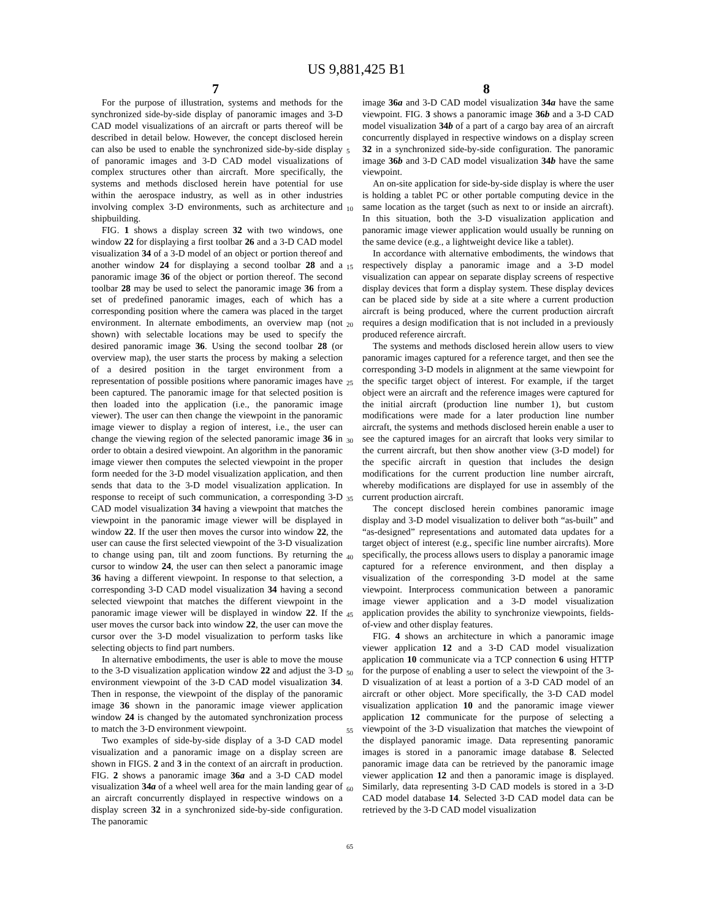US 9,881,425 B1
7 8
For the purpose of illustration, systems and methods for the synchronized side-by-side display of panoramic images and 3-D CAD model visualizations of an aircraft or parts thereof will be described in detail below. However, the concept disclosed herein can also be used to enable the synchronized side-by-side display of panoramic images and 3-D CAD model visualizations of complex structures other than aircraft. More specifically, the systems and methods disclosed herein have potential for use within the aerospace industry, as well as in other industries involving complex 3-D environments, such as architecture and shipbuilding.
FIG. 1 shows a display screen 32 with two windows, one window 22 for displaying a first toolbar 26 and a 3-D CAD model visualization 34 of a 3-D model of an object or portion thereof and another window 24 for displaying a second toolbar 28 and a panoramic image 36 of the object or portion thereof. The second toolbar 28 may be used to select the panoramic image 36 from a set of predefined panoramic images, each of which has a corresponding position where the camera was placed in the target environment. In alternate embodiments, an overview map (not shown) with selectable locations may be used to specify the desired panoramic image 36. Using the second toolbar 28 (or overview map), the user starts the process by making a selection of a desired position in the target environment from a representation of possible positions where panoramic images have been captured. The panoramic image for that selected position is then loaded into the application (i.e., the panoramic image viewer). The user can then change the viewpoint in the panoramic image viewer to display a region of interest, i.e., the user can change the viewing region of the selected panoramic image 36 in order to obtain a desired viewpoint. An algorithm in the panoramic image viewer then computes the selected viewpoint in the proper form needed for the 3-D model visualization application, and then sends that data to the 3-D model visualization application. In response to receipt of such communication, a corresponding 3-D CAD model visualization 34 having a viewpoint that matches the viewpoint in the panoramic image viewer will be displayed in window 22. If the user then moves the cursor into window 22, the user can cause the first selected viewpoint of the 3-D visualization to change using pan, tilt and zoom functions. By returning the cursor to window 24, the user can then select a panoramic image 36 having a different viewpoint. In response to that selection, a corresponding 3-D CAD model visualization 34 having a second selected viewpoint that matches the different viewpoint in the panoramic image viewer will be displayed in window 22. If the user moves the cursor back into window 22, the user can move the cursor over the 3-D model visualization to perform tasks like selecting objects to find part numbers.
In alternative embodiments, the user is able to move the mouse to the 3-D visualization application window 22 and adjust the 3-D environment viewpoint of the 3-D CAD model visualization 34. Then in response, the viewpoint of the display of the panoramic image 36 shown in the panoramic image viewer application window 24 is changed by the automated synchronization process to match the 3-D environment viewpoint.
Two examples of side-by-side display of a 3-D CAD model visualization and a panoramic image on a display screen are shown in FIGS. 2 and 3 in the context of an aircraft in production. FIG. 2 shows a panoramic image 36a and a 3-D CAD model visualization 34a of a wheel well area for the main landing gear of an aircraft concurrently displayed in respective windows on a display screen 32 in a synchronized side-by-side configuration. The panoramic
5
10
15
20
25
30
35
40
45
50
55
60
65
image 36a and 3-D CAD model visualization 34a have the same viewpoint. FIG. 3 shows a panoramic image 36b and a 3-D CAD model visualization 34b of a part of a cargo bay area of an aircraft concurrently displayed in respective windows on a display screen 32 in a synchronized side-by-side configuration. The panoramic image 36b and 3-D CAD model visualization 34b have the same viewpoint.
An on-site application for side-by-side display is where the user is holding a tablet PC or other portable computing device in the same location as the target (such as next to or inside an aircraft). In this situation, both the 3-D visualization application and panoramic image viewer application would usually be running on the same device (e.g., a lightweight device like a tablet).
In accordance with alternative embodiments, the windows that respectively display a panoramic image and a 3-D model visualization can appear on separate display screens of respective display devices that form a display system. These display devices can be placed side by side at a site where a current production aircraft is being produced, where the current production aircraft requires a design modification that is not included in a previously produced reference aircraft.
The systems and methods disclosed herein allow users to view panoramic images captured for a reference target, and then see the corresponding 3-D models in alignment at the same viewpoint for the specific target object of interest. For example, if the target object were an aircraft and the reference images were captured for the initial aircraft (production line number 1), but custom modifications were made for a later production line number aircraft, the systems and methods disclosed herein enable a user to see the captured images for an aircraft that looks very similar to the current aircraft, but then show another view (3-D model) for the specific aircraft in question that includes the design modifications for the current production line number aircraft, whereby modifications are displayed for use in assembly of the current production aircraft.
The concept disclosed herein combines panoramic image display and 3-D model visualization to deliver both “as-built” and “as-designed” representations and automated data updates for a target object of interest (e.g., specific line number aircrafts). More specifically, the process allows users to display a panoramic image captured for a reference environment, and then display a visualization of the corresponding 3-D model at the same viewpoint. Interprocess communication between a panoramic image viewer application and a 3-D model visualization application provides the ability to synchronize viewpoints, fields-of-view and other display features.
FIG. 4 shows an architecture in which a panoramic image viewer application 12 and a 3-D CAD model visualization application 10 communicate via a TCP connection 6 using HTTP for the purpose of enabling a user to select the viewpoint of the 3-D visualization of at least a portion of a 3-D CAD model of an aircraft or other object. More specifically, the 3-D CAD model visualization application 10 and the panoramic image viewer application 12 communicate for the purpose of selecting a viewpoint of the 3-D visualization that matches the viewpoint of the displayed panoramic image. Data representing panoramic images is stored in a panoramic image database 8. Selected panoramic image data can be retrieved by the panoramic image viewer application 12 and then a panoramic image is displayed. Similarly, data representing 3-D CAD models is stored in a 3-D CAD model database 14. Selected 3-D CAD model data can be retrieved by the 3-D CAD model visualization